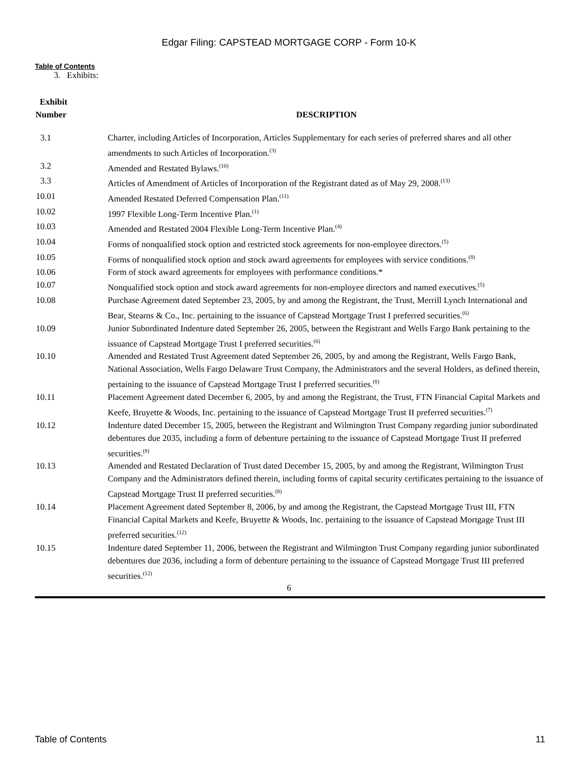Edgar Filing: CAPSTEAD MORTGAGE CORP - Form 10-K
Table of Contents
3. Exhibits:
| Exhibit Number | DESCRIPTION |
| --- | --- |
| 3.1 | Charter, including Articles of Incorporation, Articles Supplementary for each series of preferred shares and all other amendments to such Articles of Incorporation.<sup>(3)</sup> |
| 3.2 | Amended and Restated Bylaws.<sup>(10)</sup> |
| 3.3 | Articles of Amendment of Articles of Incorporation of the Registrant dated as of May 29, 2008.<sup>(13)</sup> |
| 10.01 | Amended Restated Deferred Compensation Plan.<sup>(11)</sup> |
| 10.02 | 1997 Flexible Long-Term Incentive Plan.<sup>(1)</sup> |
| 10.03 | Amended and Restated 2004 Flexible Long-Term Incentive Plan.<sup>(4)</sup> |
| 10.04 | Forms of nonqualified stock option and restricted stock agreements for non-employee directors.<sup>(5)</sup> |
| 10.05 | Forms of nonqualified stock option and stock award agreements for employees with service conditions.<sup>(8)</sup> |
| 10.06 | Form of stock award agreements for employees with performance conditions.* |
| 10.07 | Nonqualified stock option and stock award agreements for non-employee directors and named executives.<sup>(5)</sup> |
| 10.08 | Purchase Agreement dated September 23, 2005, by and among the Registrant, the Trust, Merrill Lynch International and Bear, Stearns & Co., Inc. pertaining to the issuance of Capstead Mortgage Trust I preferred securities.<sup>(6)</sup> |
| 10.09 | Junior Subordinated Indenture dated September 26, 2005, between the Registrant and Wells Fargo Bank pertaining to the issuance of Capstead Mortgage Trust I preferred securities.<sup>(6)</sup> |
| 10.10 | Amended and Restated Trust Agreement dated September 26, 2005, by and among the Registrant, Wells Fargo Bank, National Association, Wells Fargo Delaware Trust Company, the Administrators and the several Holders, as defined therein, pertaining to the issuance of Capstead Mortgage Trust I preferred securities.<sup>(8)</sup> |
| 10.11 | Placement Agreement dated December 6, 2005, by and among the Registrant, the Trust, FTN Financial Capital Markets and Keefe, Bruyette & Woods, Inc. pertaining to the issuance of Capstead Mortgage Trust II preferred securities.<sup>(7)</sup> |
| 10.12 | Indenture dated December 15, 2005, between the Registrant and Wilmington Trust Company regarding junior subordinated debentures due 2035, including a form of debenture pertaining to the issuance of Capstead Mortgage Trust II preferred securities.<sup>(8)</sup> |
| 10.13 | Amended and Restated Declaration of Trust dated December 15, 2005, by and among the Registrant, Wilmington Trust Company and the Administrators defined therein, including forms of capital security certificates pertaining to the issuance of Capstead Mortgage Trust II preferred securities.<sup>(8)</sup> |
| 10.14 | Placement Agreement dated September 8, 2006, by and among the Registrant, the Capstead Mortgage Trust III, FTN Financial Capital Markets and Keefe, Bruyette & Woods, Inc. pertaining to the issuance of Capstead Mortgage Trust III preferred securities.<sup>(12)</sup> |
| 10.15 | Indenture dated September 11, 2006, between the Registrant and Wilmington Trust Company regarding junior subordinated debentures due 2036, including a form of debenture pertaining to the issuance of Capstead Mortgage Trust III preferred securities.<sup>(12)</sup> |
6
Table of Contents 11